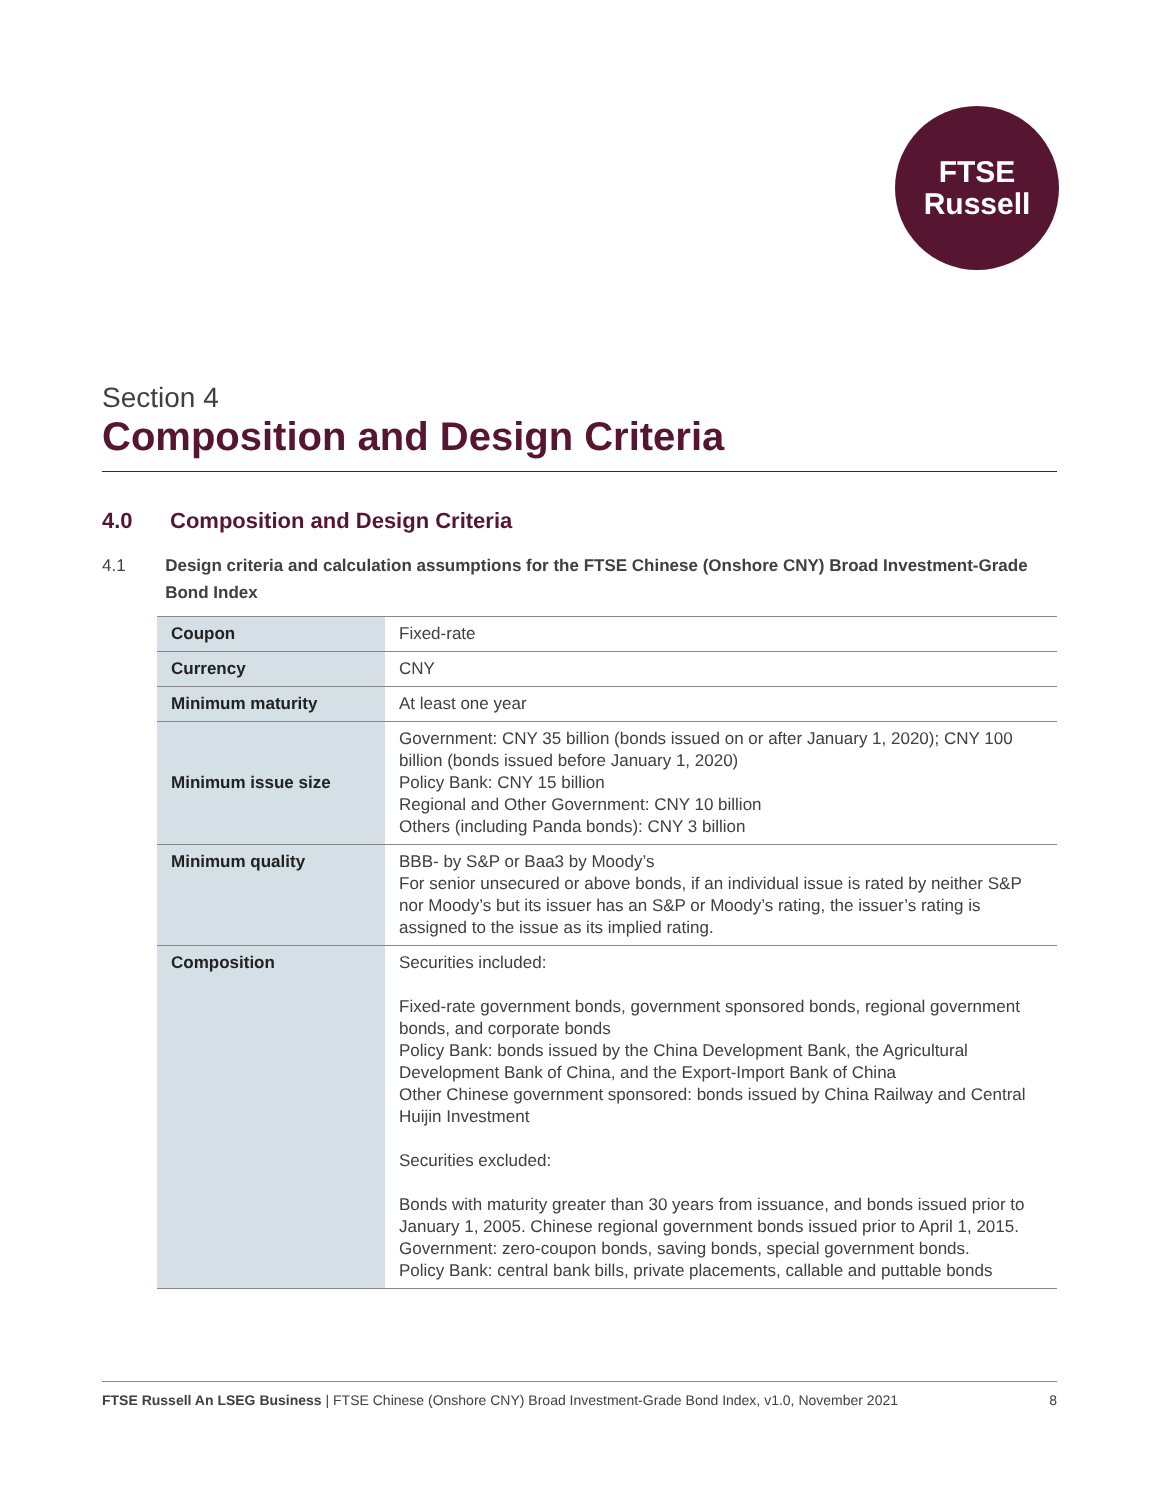FTSE
Russell
Section 4
Composition and Design Criteria
4.0 Composition and Design Criteria
4.1 Design criteria and calculation assumptions for the FTSE Chinese (Onshore CNY) Broad Investment-Grade Bond Index
| Coupon | Fixed-rate |
| Currency | CNY |
| Minimum maturity | At least one year |
| Minimum issue size | Government: CNY 35 billion (bonds issued on or after January 1, 2020); CNY 100 billion (bonds issued before January 1, 2020) Policy Bank: CNY 15 billion Regional and Other Government: CNY 10 billion Others (including Panda bonds): CNY 3 billion |
| Minimum quality | BBB- by S&P or Baa3 by Moody’s For senior unsecured or above bonds, if an individual issue is rated by neither S&P nor Moody’s but its issuer has an S&P or Moody’s rating, the issuer’s rating is assigned to the issue as its implied rating. |
| Composition | Securities included: Fixed-rate government bonds, government sponsored bonds, regional government bonds, and corporate bonds Policy Bank: bonds issued by the China Development Bank, the Agricultural Development Bank of China, and the Export-Import Bank of China Other Chinese government sponsored: bonds issued by China Railway and Central Huijin Investment Securities excluded: Bonds with maturity greater than 30 years from issuance, and bonds issued prior to January 1, 2005. Chinese regional government bonds issued prior to April 1, 2015. Government: zero-coupon bonds, saving bonds, special government bonds. Policy Bank: central bank bills, private placements, callable and puttable bonds |
FTSE Russell An LSEG Business | FTSE Chinese (Onshore CNY) Broad Investment-Grade Bond Index, v1.0, November 2021 8